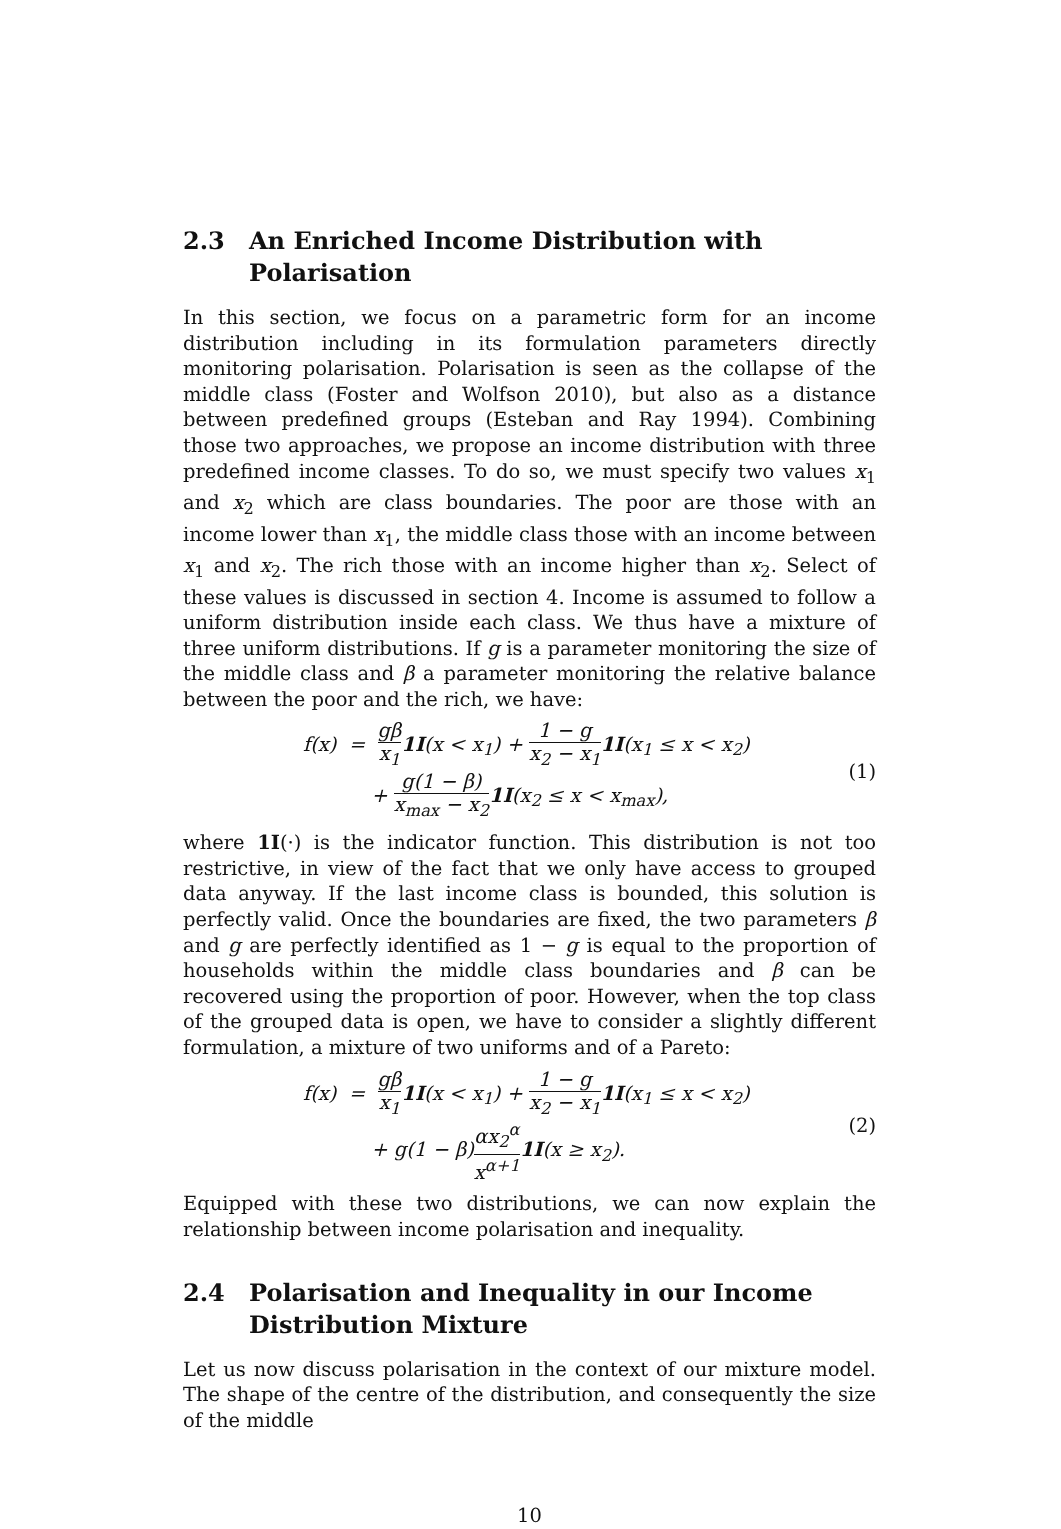2.3 An Enriched Income Distribution with Polarisation
In this section, we focus on a parametric form for an income distribution including in its formulation parameters directly monitoring polarisation. Polarisation is seen as the collapse of the middle class (Foster and Wolfson 2010), but also as a distance between predefined groups (Esteban and Ray 1994). Combining those two approaches, we propose an income distribution with three predefined income classes. To do so, we must specify two values x<sub>1</sub> and x<sub>2</sub> which are class boundaries. The poor are those with an income lower than x<sub>1</sub>, the middle class those with an income between x<sub>1</sub> and x<sub>2</sub>. The rich those with an income higher than x<sub>2</sub>. Select of these values is discussed in section 4. Income is assumed to follow a uniform distribution inside each class. We thus have a mixture of three uniform distributions. If g is a parameter monitoring the size of the middle class and β a parameter monitoring the relative balance between the poor and the rich, we have:
f(x) = gβ x<sub>1</sub>1I(x < x<sub>1</sub>) + 1 − g x<sub>2</sub> − x<sub>1</sub>1I(x<sub>1</sub> ≤ x < x<sub>2</sub>)
+ g(1 − β) x<sub>max</sub> − x<sub>2</sub>1I(x<sub>2</sub> ≤ x < x<sub>max</sub>),
(1)
where 1I(·) is the indicator function. This distribution is not too restrictive, in view of the fact that we only have access to grouped data anyway. If the last income class is bounded, this solution is perfectly valid. Once the boundaries are fixed, the two parameters β and g are perfectly identified as 1 − g is equal to the proportion of households within the middle class boundaries and β can be recovered using the proportion of poor. However, when the top class of the grouped data is open, we have to consider a slightly different formulation, a mixture of two uniforms and of a Pareto:
f(x) = gβ x<sub>1</sub>1I(x < x<sub>1</sub>) + 1 − g x<sub>2</sub> − x<sub>1</sub>1I(x<sub>1</sub> ≤ x < x<sub>2</sub>)
+ g(1 − β)αx<sub>2</sub><sup>α</sup> x<sup>α+1</sup>1I(x ≥ x<sub>2</sub>).
(2)
Equipped with these two distributions, we can now explain the relationship between income polarisation and inequality.
2.4 Polarisation and Inequality in our Income Distribution Mixture
Let us now discuss polarisation in the context of our mixture model. The shape of the centre of the distribution, and consequently the size of the middle
10